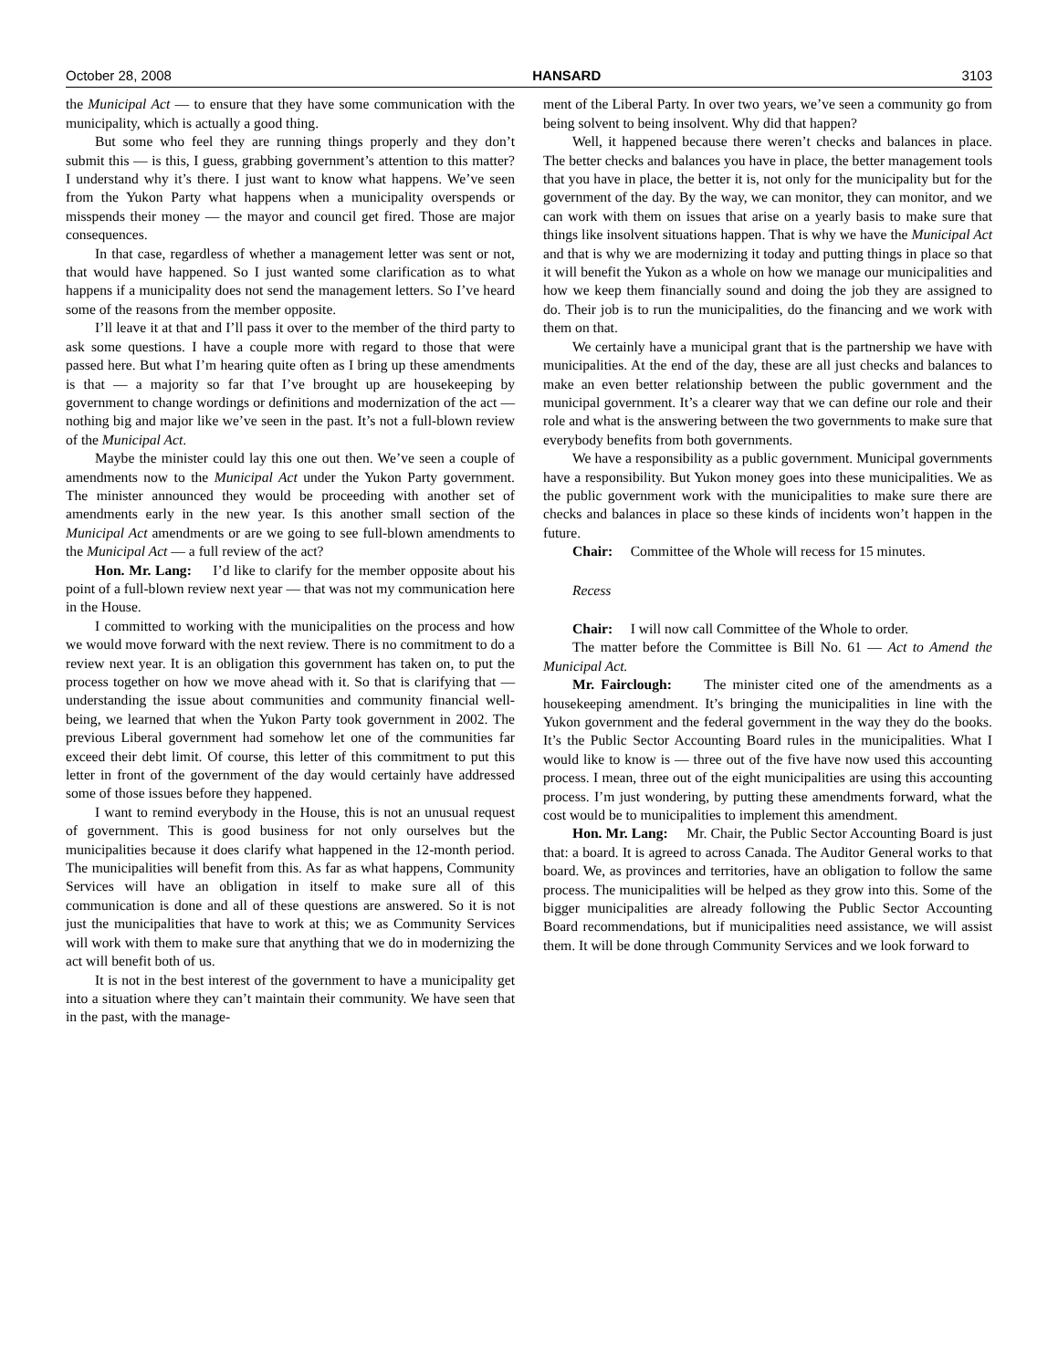October 28, 2008 HANSARD 3103
the Municipal Act — to ensure that they have some communication with the municipality, which is actually a good thing.
But some who feel they are running things properly and they don’t submit this — is this, I guess, grabbing government’s attention to this matter? I understand why it’s there. I just want to know what happens. We’ve seen from the Yukon Party what happens when a municipality overspends or misspends their money — the mayor and council get fired. Those are major consequences.
In that case, regardless of whether a management letter was sent or not, that would have happened. So I just wanted some clarification as to what happens if a municipality does not send the management letters. So I’ve heard some of the reasons from the member opposite.
I’ll leave it at that and I’ll pass it over to the member of the third party to ask some questions. I have a couple more with regard to those that were passed here. But what I’m hearing quite often as I bring up these amendments is that — a majority so far that I’ve brought up are housekeeping by government to change wordings or definitions and modernization of the act — nothing big and major like we’ve seen in the past. It’s not a full-blown review of the Municipal Act.
Maybe the minister could lay this one out then. We’ve seen a couple of amendments now to the Municipal Act under the Yukon Party government. The minister announced they would be proceeding with another set of amendments early in the new year. Is this another small section of the Municipal Act amendments or are we going to see full-blown amendments to the Municipal Act — a full review of the act?
Hon. Mr. Lang: I’d like to clarify for the member opposite about his point of a full-blown review next year — that was not my communication here in the House.
I committed to working with the municipalities on the process and how we would move forward with the next review. There is no commitment to do a review next year. It is an obligation this government has taken on, to put the process together on how we move ahead with it. So that is clarifying that — understanding the issue about communities and community financial well-being, we learned that when the Yukon Party took government in 2002. The previous Liberal government had somehow let one of the communities far exceed their debt limit. Of course, this letter of this commitment to put this letter in front of the government of the day would certainly have addressed some of those issues before they happened.
I want to remind everybody in the House, this is not an unusual request of government. This is good business for not only ourselves but the municipalities because it does clarify what happened in the 12-month period. The municipalities will benefit from this. As far as what happens, Community Services will have an obligation in itself to make sure all of this communication is done and all of these questions are answered. So it is not just the municipalities that have to work at this; we as Community Services will work with them to make sure that anything that we do in modernizing the act will benefit both of us.
It is not in the best interest of the government to have a municipality get into a situation where they can’t maintain their community. We have seen that in the past, with the manage-
ment of the Liberal Party. In over two years, we’ve seen a community go from being solvent to being insolvent. Why did that happen?
Well, it happened because there weren’t checks and balances in place. The better checks and balances you have in place, the better management tools that you have in place, the better it is, not only for the municipality but for the government of the day. By the way, we can monitor, they can monitor, and we can work with them on issues that arise on a yearly basis to make sure that things like insolvent situations happen. That is why we have the Municipal Act and that is why we are modernizing it today and putting things in place so that it will benefit the Yukon as a whole on how we manage our municipalities and how we keep them financially sound and doing the job they are assigned to do. Their job is to run the municipalities, do the financing and we work with them on that.
We certainly have a municipal grant that is the partnership we have with municipalities. At the end of the day, these are all just checks and balances to make an even better relationship between the public government and the municipal government. It’s a clearer way that we can define our role and their role and what is the answering between the two governments to make sure that everybody benefits from both governments.
We have a responsibility as a public government. Municipal governments have a responsibility. But Yukon money goes into these municipalities. We as the public government work with the municipalities to make sure there are checks and balances in place so these kinds of incidents won’t happen in the future.
Chair: Committee of the Whole will recess for 15 minutes.
Recess
Chair: I will now call Committee of the Whole to order.
The matter before the Committee is Bill No. 61 — Act to Amend the Municipal Act.
Mr. Fairclough: The minister cited one of the amendments as a housekeeping amendment. It’s bringing the municipalities in line with the Yukon government and the federal government in the way they do the books. It’s the Public Sector Accounting Board rules in the municipalities. What I would like to know is — three out of the five have now used this accounting process. I mean, three out of the eight municipalities are using this accounting process. I’m just wondering, by putting these amendments forward, what the cost would be to municipalities to implement this amendment.
Hon. Mr. Lang: Mr. Chair, the Public Sector Accounting Board is just that: a board. It is agreed to across Canada. The Auditor General works to that board. We, as provinces and territories, have an obligation to follow the same process. The municipalities will be helped as they grow into this. Some of the bigger municipalities are already following the Public Sector Accounting Board recommendations, but if municipalities need assistance, we will assist them. It will be done through Community Services and we look forward to